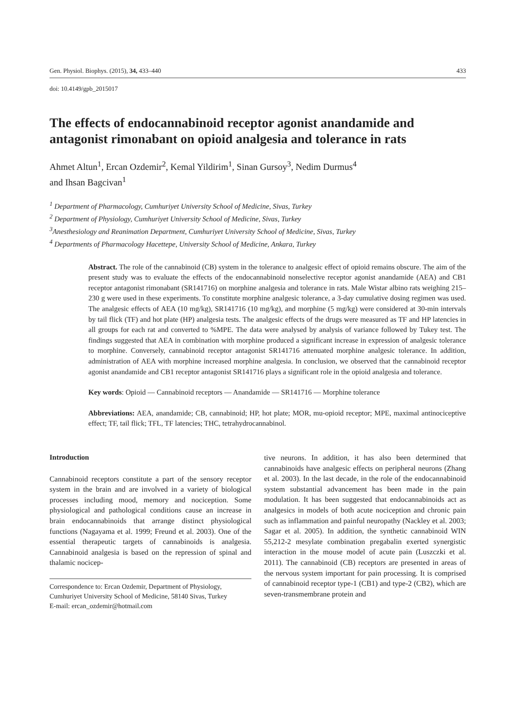Gen. Physiol. Biophys. (2015), 34, 433–440 433
doi: 10.4149/gpb_2015017
The effects of endocannabinoid receptor agonist anandamide and antagonist rimonabant on opioid analgesia and tolerance in rats
Ahmet Altun<sup>1</sup>, Ercan Ozdemir<sup>2</sup>, Kemal Yildirim<sup>1</sup>, Sinan Gursoy<sup>3</sup>, Nedim Durmus<sup>4</sup>
and Ihsan Bagcivan<sup>1</sup>
<sup>1</sup> Department of Pharmacology, Cumhuriyet University School of Medicine, Sivas, Turkey
<sup>2</sup> Department of Physiology, Cumhuriyet University School of Medicine, Sivas, Turkey
<sup>3</sup> Anesthesiology and Reanimation Department, Cumhuriyet University School of Medicine, Sivas, Turkey
<sup>4</sup> Departments of Pharmacology Hacettepe, University School of Medicine, Ankara, Turkey
Abstract. The role of the cannabinoid (CB) system in the tolerance to analgesic effect of opioid remains obscure. The aim of the present study was to evaluate the effects of the endocannabinoid nonselective receptor agonist anandamide (AEA) and CB1 receptor antagonist rimonabant (SR141716) on morphine analgesia and tolerance in rats. Male Wistar albino rats weighing 215–230 g were used in these experiments. To constitute morphine analgesic tolerance, a 3-day cumulative dosing regimen was used. The analgesic effects of AEA (10 mg/kg), SR141716 (10 mg/kg), and morphine (5 mg/kg) were considered at 30-min intervals by tail flick (TF) and hot plate (HP) analgesia tests. The analgesic effects of the drugs were measured as TF and HP latencies in all groups for each rat and converted to %MPE. The data were analysed by analysis of variance followed by Tukey test. The findings suggested that AEA in combination with morphine produced a significant increase in expression of analgesic tolerance to morphine. Conversely, cannabinoid receptor antagonist SR141716 attenuated morphine analgesic tolerance. In addition, administration of AEA with morphine increased morphine analgesia. In conclusion, we observed that the cannabinoid receptor agonist anandamide and CB1 receptor antagonist SR141716 plays a significant role in the opioid analgesia and tolerance.
Key words: Opioid — Cannabinoid receptors — Anandamide — SR141716 — Morphine tolerance
Abbreviations: AEA, anandamide; CB, cannabinoid; HP, hot plate; MOR, mu-opioid receptor; MPE, maximal antinociceptive effect; TF, tail flick; TFL, TF latencies; THC, tetrahydrocannabinol.
Introduction
Cannabinoid receptors constitute a part of the sensory receptor system in the brain and are involved in a variety of biological processes including mood, memory and nociception. Some physiological and pathological conditions cause an increase in brain endocannabinoids that arrange distinct physiological functions (Nagayama et al. 1999; Freund et al. 2003). One of the essential therapeutic targets of cannabinoids is analgesia. Cannabinoid analgesia is based on the repression of spinal and thalamic nocicep-
Correspondence to: Ercan Ozdemir, Department of Physiology, Cumhuriyet University School of Medicine, 58140 Sivas, Turkey
E-mail: ercan_ozdemir@hotmail.com
tive neurons. In addition, it has also been determined that cannabinoids have analgesic effects on peripheral neurons (Zhang et al. 2003). In the last decade, in the role of the endocannabinoid system substantial advancement has been made in the pain modulation. It has been suggested that endocannabinoids act as analgesics in models of both acute nociception and chronic pain such as inflammation and painful neuropathy (Nackley et al. 2003; Sagar et al. 2005). In addition, the synthetic cannabinoid WIN 55,212-2 mesylate combination pregabalin exerted synergistic interaction in the mouse model of acute pain (Luszczki et al. 2011). The cannabinoid (CB) receptors are presented in areas of the nervous system important for pain processing. It is comprised of cannabinoid receptor type-1 (CB1) and type-2 (CB2), which are seven-transmembrane protein and